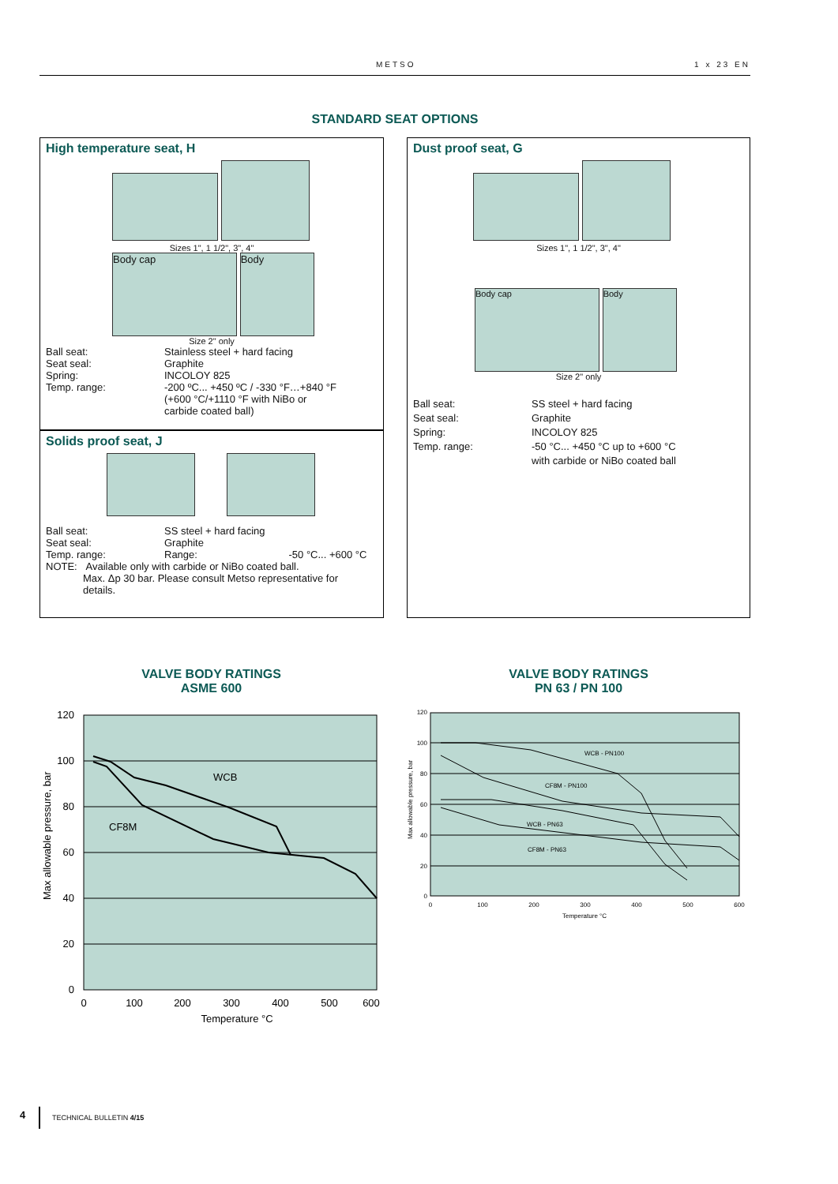METSO 1 x 23 EN
STANDARD SEAT OPTIONS
High temperature seat, H
Sizes 1", 1 1/2", 3", 4"
Body cap Body
Size 2" only
Ball seat: Stainless steel + hard facing
Seat seal: Graphite
Spring: INCOLOY 825
Temp. range: -200 ºC... +450 ºC / -330 °F…+840 °F
(+600 °C/+1110 °F with NiBo or
carbide coated ball)
Solids proof seat, J
Ball seat: SS steel + hard facing
Seat seal: Graphite
Temp. range: Range: -50 °C... +600 °C
NOTE: Available only with carbide or NiBo coated ball.
Max. Δp 30 bar. Please consult Metso representative for
details.
Dust proof seat, G
Sizes 1", 1 1/2", 3", 4"
Body cap Body
Size 2" only
Ball seat: SS steel + hard facing
Seat seal: Graphite
Spring: INCOLOY 825
Temp. range: -50 °C... +450 °C up to +600 °C
with carbide or NiBo coated ball
VALVE BODY RATINGS
ASME 600
VALVE BODY RATINGS
PN 63 / PN 100
WCB
CF8M
120
100
80
60
40
20
0
0
100
200
300
400
500
600
Temperature °C
Max allowable pressure, bar
WCB - PN100
CF8M - PN100
WCB - PN63
CF8M - PN63
120
100
80
60
40
20
0
0
100
200
300
400
500
600
Temperature °C
Max allowable pressure, bar
4 TECHNICAL BULLETIN 4/15